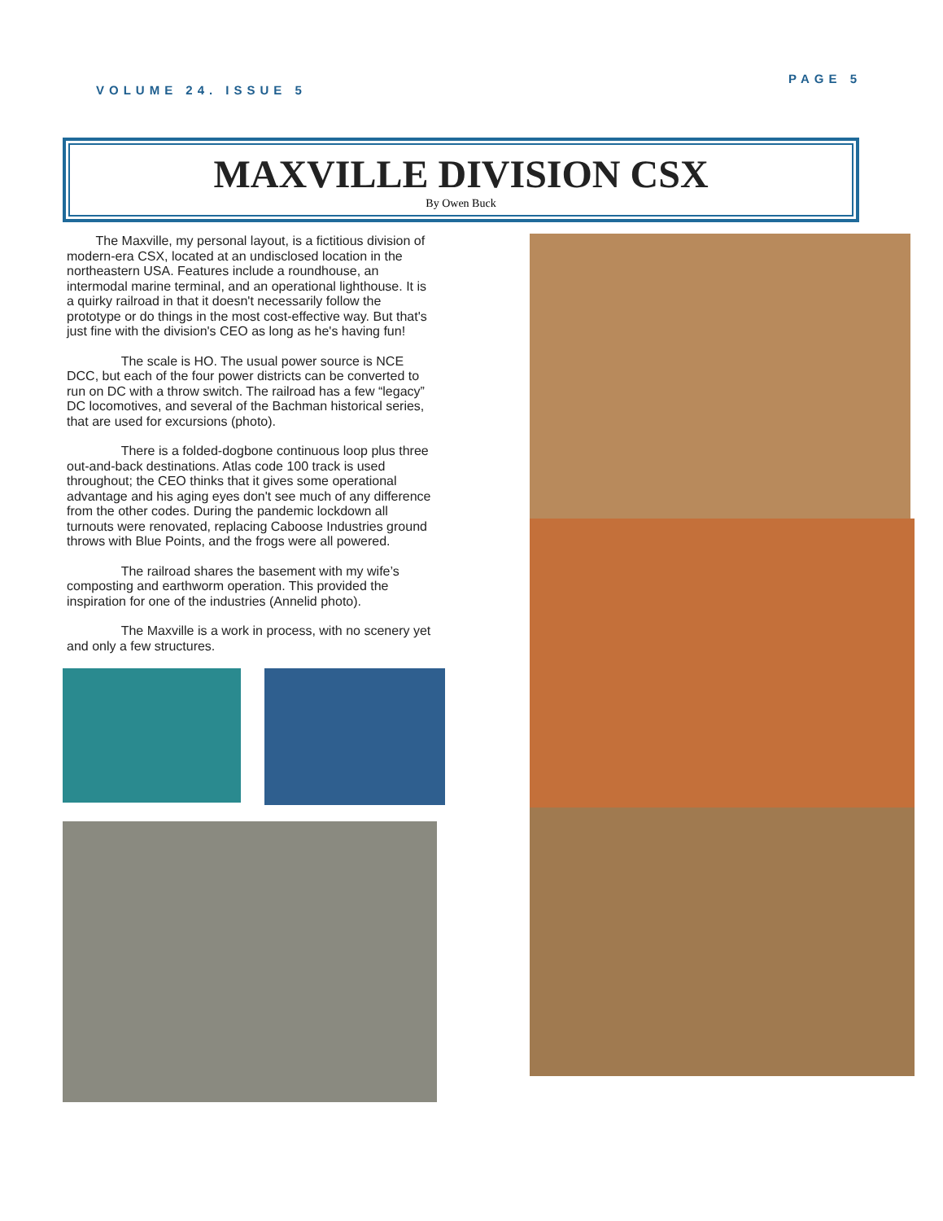VOLUME 24. ISSUE 5 PAGE 5
MAXVILLE DIVISION CSX
By Owen Buck
The Maxville, my personal layout, is a fictitious division of modern-era CSX, located at an undisclosed location in the northeastern USA. Features include a roundhouse, an intermodal marine terminal, and an operational lighthouse. It is a quirky railroad in that it doesn't necessarily follow the prototype or do things in the most cost-effective way. But that's just fine with the division's CEO as long as he's having fun!
The scale is HO. The usual power source is NCE DCC, but each of the four power districts can be converted to run on DC with a throw switch. The railroad has a few “legacy” DC locomotives, and several of the Bachman historical series, that are used for excursions (photo).
There is a folded-dogbone continuous loop plus three out-and-back destinations. Atlas code 100 track is used throughout; the CEO thinks that it gives some operational advantage and his aging eyes don't see much of any difference from the other codes. During the pandemic lockdown all turnouts were renovated, replacing Caboose Industries ground throws with Blue Points, and the frogs were all powered.
The railroad shares the basement with my wife’s composting and earthworm operation. This provided the inspiration for one of the industries (Annelid photo).
The Maxville is a work in process, with no scenery yet and only a few structures.